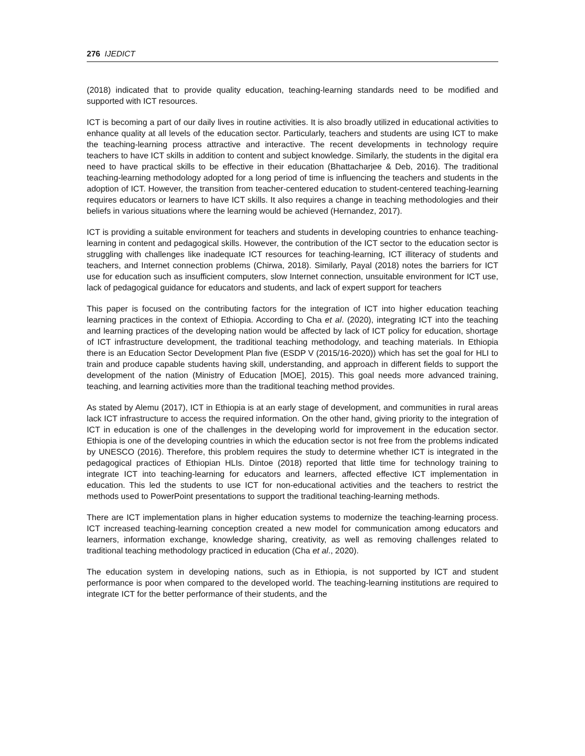276 IJEDICT
(2018) indicated that to provide quality education, teaching-learning standards need to be modified and supported with ICT resources.
ICT is becoming a part of our daily lives in routine activities. It is also broadly utilized in educational activities to enhance quality at all levels of the education sector. Particularly, teachers and students are using ICT to make the teaching-learning process attractive and interactive. The recent developments in technology require teachers to have ICT skills in addition to content and subject knowledge. Similarly, the students in the digital era need to have practical skills to be effective in their education (Bhattacharjee & Deb, 2016). The traditional teaching-learning methodology adopted for a long period of time is influencing the teachers and students in the adoption of ICT. However, the transition from teacher-centered education to student-centered teaching-learning requires educators or learners to have ICT skills. It also requires a change in teaching methodologies and their beliefs in various situations where the learning would be achieved (Hernandez, 2017).
ICT is providing a suitable environment for teachers and students in developing countries to enhance teaching-learning in content and pedagogical skills. However, the contribution of the ICT sector to the education sector is struggling with challenges like inadequate ICT resources for teaching-learning, ICT illiteracy of students and teachers, and Internet connection problems (Chirwa, 2018). Similarly, Payal (2018) notes the barriers for ICT use for education such as insufficient computers, slow Internet connection, unsuitable environment for ICT use, lack of pedagogical guidance for educators and students, and lack of expert support for teachers
This paper is focused on the contributing factors for the integration of ICT into higher education teaching learning practices in the context of Ethiopia. According to Cha et al. (2020), integrating ICT into the teaching and learning practices of the developing nation would be affected by lack of ICT policy for education, shortage of ICT infrastructure development, the traditional teaching methodology, and teaching materials. In Ethiopia there is an Education Sector Development Plan five (ESDP V (2015/16-2020)) which has set the goal for HLI to train and produce capable students having skill, understanding, and approach in different fields to support the development of the nation (Ministry of Education [MOE], 2015). This goal needs more advanced training, teaching, and learning activities more than the traditional teaching method provides.
As stated by Alemu (2017), ICT in Ethiopia is at an early stage of development, and communities in rural areas lack ICT infrastructure to access the required information. On the other hand, giving priority to the integration of ICT in education is one of the challenges in the developing world for improvement in the education sector. Ethiopia is one of the developing countries in which the education sector is not free from the problems indicated by UNESCO (2016). Therefore, this problem requires the study to determine whether ICT is integrated in the pedagogical practices of Ethiopian HLIs. Dintoe (2018) reported that little time for technology training to integrate ICT into teaching-learning for educators and learners, affected effective ICT implementation in education. This led the students to use ICT for non-educational activities and the teachers to restrict the methods used to PowerPoint presentations to support the traditional teaching-learning methods.
There are ICT implementation plans in higher education systems to modernize the teaching-learning process. ICT increased teaching-learning conception created a new model for communication among educators and learners, information exchange, knowledge sharing, creativity, as well as removing challenges related to traditional teaching methodology practiced in education (Cha et al., 2020).
The education system in developing nations, such as in Ethiopia, is not supported by ICT and student performance is poor when compared to the developed world. The teaching-learning institutions are required to integrate ICT for the better performance of their students, and the